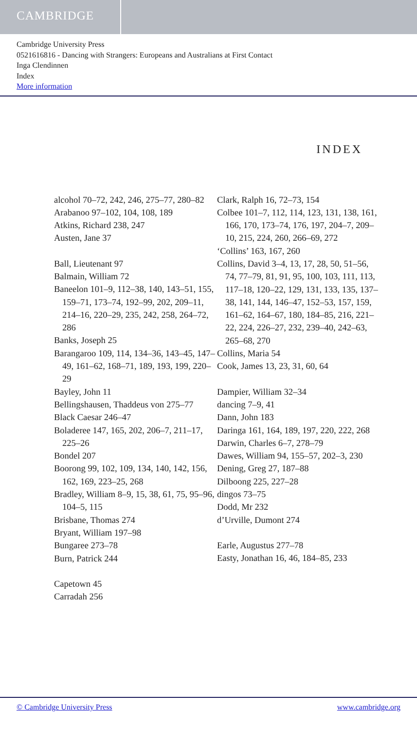CAMBRIDGE
Cambridge University Press
0521616816 - Dancing with Strangers: Europeans and Australians at First Contact
Inga Clendinnen
Index
More information
INDEX
alcohol 70–72, 242, 246, 275–77, 280–82
Arabanoo 97–102, 104, 108, 189
Atkins, Richard 238, 247
Austen, Jane 37
Ball, Lieutenant 97
Balmain, William 72
Baneelon 101–9, 112–38, 140, 143–51, 155, 159–71, 173–74, 192–99, 202, 209–11, 214–16, 220–29, 235, 242, 258, 264–72, 286
Banks, Joseph 25
Barangaroo 109, 114, 134–36, 143–45, 147–49, 161–62, 168–71, 189, 193, 199, 220–29
Bayley, John 11
Bellingshausen, Thaddeus von 275–77
Black Caesar 246–47
Boladeree 147, 165, 202, 206–7, 211–17, 225–26
Bondel 207
Boorong 99, 102, 109, 134, 140, 142, 156, 162, 169, 223–25, 268
Bradley, William 8–9, 15, 38, 61, 75, 95–96, 104–5, 115
Brisbane, Thomas 274
Bryant, William 197–98
Bungaree 273–78
Burn, Patrick 244
Capetown 45
Carradah 256
Clark, Ralph 16, 72–73, 154
Colbee 101–7, 112, 114, 123, 131, 138, 161, 166, 170, 173–74, 176, 197, 204–7, 209–10, 215, 224, 260, 266–69, 272
‘Collins’ 163, 167, 260
Collins, David 3–4, 13, 17, 28, 50, 51–56, 74, 77–79, 81, 91, 95, 100, 103, 111, 113, 117–18, 120–22, 129, 131, 133, 135, 137–38, 141, 144, 146–47, 152–53, 157, 159, 161–62, 164–67, 180, 184–85, 216, 221–22, 224, 226–27, 232, 239–40, 242–63, 265–68, 270
Collins, Maria 54
Cook, James 13, 23, 31, 60, 64
Dampier, William 32–34
dancing 7–9, 41
Dann, John 183
Daringa 161, 164, 189, 197, 220, 222, 268
Darwin, Charles 6–7, 278–79
Dawes, William 94, 155–57, 202–3, 230
Dening, Greg 27, 187–88
Dilboong 225, 227–28
dingos 73–75
Dodd, Mr 232
d’Urville, Dumont 274
Earle, Augustus 277–78
Easty, Jonathan 16, 46, 184–85, 233
© Cambridge University Press www.cambridge.org